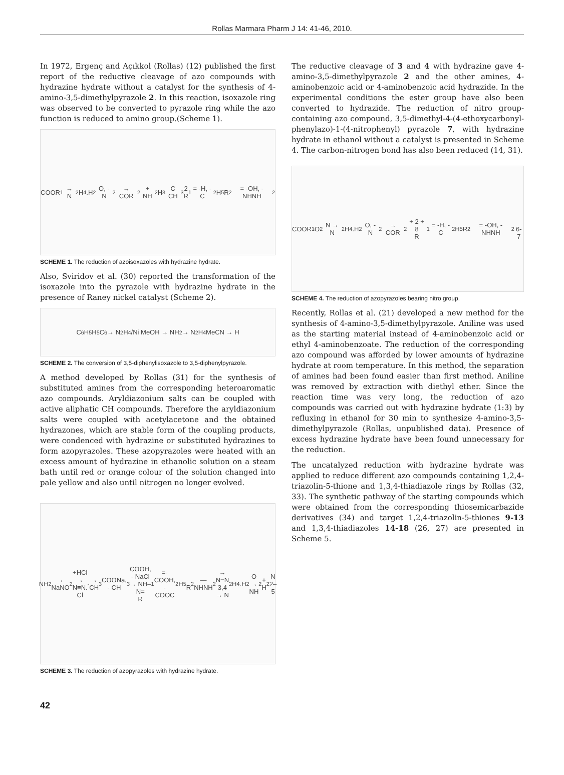Rollas Marmara Pharm J 14: 41-46, 2010.
In 1972, Ergenç and Açıkkol (Rollas) (12) published the first report of the reductive cleavage of azo compounds with hydrazine hydrate without a catalyst for the synthesis of 4-amino-3,5-dimethylpyrazole 2. In this reaction, isoxazole ring was observed to be converted to pyrazole ring while the azo function is reduced to amino group.(Scheme 1).
COOR<sub>1</sub> → N<sub>2</sub>H<sub>4</sub>.H<sub>2</sub>O, - N<sub>2</sub> → COR<sub>2</sub> + NH<sub>2</sub> H<sub>3</sub>C CH<sub>3</sub> 2
R<sub>1</sub> = -H, -C<sub>2</sub>H<sub>5</sub> R<sub>2</sub> = -OH, -NHNH<sub>2</sub>
SCHEME 1. The reduction of azoisoxazoles with hydrazine hydrate.
Also, Sviridov et al. (30) reported the transformation of the isoxazole into the pyrazole with hydrazine hydrate in the presence of Raney nickel catalyst (Scheme 2).
C<sub>6</sub>H<sub>5</sub> H<sub>5</sub>C<sub>6</sub> → N<sub>2</sub>H<sub>4</sub>/Ni MeOH → NH<sub>2</sub> → N<sub>2</sub>H<sub>4</sub> MeCN → H
SCHEME 2. The conversion of 3,5-diphenylisoxazole to 3,5-diphenylpyrazole.
A method developed by Rollas (31) for the synthesis of substituted amines from the corresponding heteroaromatic azo compounds. Aryldiazonium salts can be coupled with active aliphatic CH compounds. Therefore the aryldiazonium salts were coupled with acetylacetone and the obtained hydrazones, which are stable form of the coupling products, were condenced with hydrazine or substituted hydrazines to form azopyrazoles. These azopyrazoles were heated with an excess amount of hydrazine in ethanolic solution on a steam bath until red or orange colour of the solution changed into pale yellow and also until nitrogen no longer evolved.
NH<sub>2</sub> → NaNO<sub>2</sub>+HCl → N≡N. Cl<sup>-</sup> → CH<sub>3</sub>COONa, - CH<sub>3</sub>COOH, - NaCl → NH–N=
R<sub>1</sub>=-COOH, -COOC<sub>2</sub>H<sub>5</sub>
R<sub>2</sub>—NHNH<sub>2</sub> → N=N 3,4 → N<sub>2</sub>H<sub>4</sub>.H<sub>2</sub>O → NH<sub>2</sub> + H<sub>2</sub>N 2–5
SCHEME 3. The reduction of azopyrazoles with hydrazine hydrate.
The reductive cleavage of 3 and 4 with hydrazine gave 4-amino-3,5-dimethylpyrazole 2 and the other amines, 4-aminobenzoic acid or 4-aminobenzoic acid hydrazide. In the experimental conditions the ester group have also been converted to hydrazide. The reduction of nitro group-containing azo compound, 3,5-dimethyl-4-(4-ethoxycarbonyl-phenylazo)-1-(4-nitrophenyl) pyrazole 7, with hydrazine hydrate in ethanol without a catalyst is presented in Scheme 4. The carbon-nitrogen bond has also been reduced (14, 31).
COOR<sub>1</sub> O<sub>2</sub>N → N<sub>2</sub>H<sub>4</sub>.H<sub>2</sub>O, - N<sub>2</sub> → COR<sub>2</sub> + 2 + 8
R<sub>1</sub> = -H, -C<sub>2</sub>H<sub>5</sub> R<sub>2</sub> = -OH, -NHNH<sub>2</sub>
6-7
SCHEME 4. The reduction of azopyrazoles bearing nitro group.
Recently, Rollas et al. (21) developed a new method for the synthesis of 4-amino-3,5-dimethylpyrazole. Aniline was used as the starting material instead of 4-aminobenzoic acid or ethyl 4-aminobenzoate. The reduction of the corresponding azo compound was afforded by lower amounts of hydrazine hydrate at room temperature. In this method, the separation of amines had been found easier than first method. Aniline was removed by extraction with diethyl ether. Since the reaction time was very long, the reduction of azo compounds was carried out with hydrazine hydrate (1:3) by refluxing in ethanol for 30 min to synthesize 4-amino-3,5-dimethylpyrazole (Rollas, unpublished data). Presence of excess hydrazine hydrate have been found unnecessary for the reduction.
The uncatalyzed reduction with hydrazine hydrate was applied to reduce different azo compounds containing 1,2,4-triazolin-5-thione and 1,3,4-thiadiazole rings by Rollas (32, 33). The synthetic pathway of the starting compounds which were obtained from the corresponding thiosemicarbazide derivatives (34) and target 1,2,4-triazolin-5-thiones 9-13 and 1,3,4-thiadiazoles 14-18 (26, 27) are presented in Scheme 5.
42